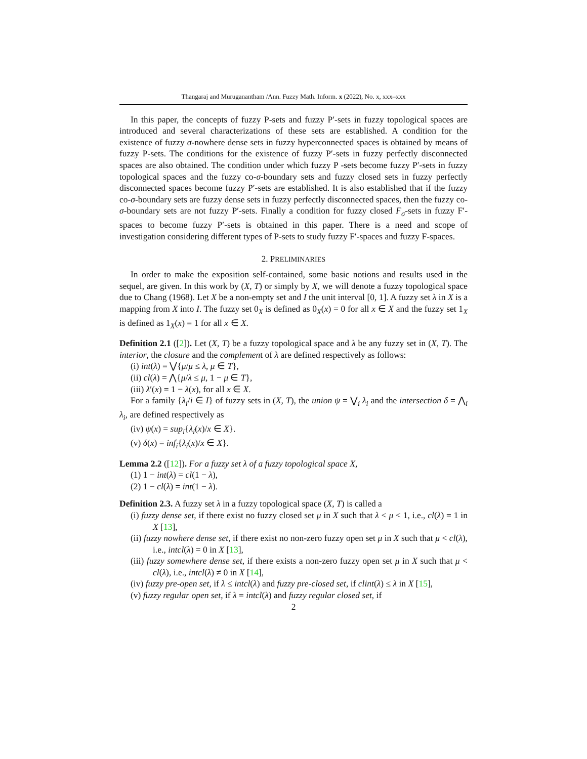Thangaraj and Muruganantham /Ann. Fuzzy Math. Inform. x (2022), No. x, xxx–xxx
In this paper, the concepts of fuzzy P-sets and fuzzy P′-sets in fuzzy topological spaces are introduced and several characterizations of these sets are established. A condition for the existence of fuzzy σ-nowhere dense sets in fuzzy hyperconnected spaces is obtained by means of fuzzy P-sets. The conditions for the existence of fuzzy P′-sets in fuzzy perfectly disconnected spaces are also obtained. The condition under which fuzzy P -sets become fuzzy P′-sets in fuzzy topological spaces and the fuzzy co-σ-boundary sets and fuzzy closed sets in fuzzy perfectly disconnected spaces become fuzzy P′-sets are established. It is also established that if the fuzzy co-σ-boundary sets are fuzzy dense sets in fuzzy perfectly disconnected spaces, then the fuzzy co-σ-boundary sets are not fuzzy P′-sets. Finally a condition for fuzzy closed F<sub>σ</sub>-sets in fuzzy F′-spaces to become fuzzy P′-sets is obtained in this paper. There is a need and scope of investigation considering different types of P-sets to study fuzzy F′-spaces and fuzzy F-spaces.
2. PRELIMINARIES
In order to make the exposition self-contained, some basic notions and results used in the sequel, are given. In this work by (X, T) or simply by X, we will denote a fuzzy topological space due to Chang (1968). Let X be a non-empty set and I the unit interval [0, 1]. A fuzzy set λ in X is a mapping from X into I. The fuzzy set 0<sub>X</sub> is defined as 0<sub>X</sub>(x) = 0 for all x ∈ X and the fuzzy set 1<sub>X</sub> is defined as 1<sub>X</sub>(x) = 1 for all x ∈ X.
Definition 2.1 ([2]). Let (X, T) be a fuzzy topological space and λ be any fuzzy set in (X, T). The interior, the closure and the complement of λ are defined respectively as follows:
(i) int(λ) = ⋁{μ/μ ≤ λ, μ ∈ T},
(ii) cl(λ) = ⋀{μ/λ ≤ μ, 1 − μ ∈ T},
(iii) λ′(x) = 1 − λ(x), for all x ∈ X.
For a family {λ<sub>i</sub>/i ∈ I} of fuzzy sets in (X, T), the union ψ = ⋁<sub>i</sub> λ<sub>i</sub> and the intersection δ = ⋀<sub>i</sub> λ<sub>i</sub>, are defined respectively as
(iv) ψ(x) = sup<sub>i</sub>{λ<sub>i</sub>(x)/x ∈ X}.
(v) δ(x) = inf<sub>i</sub>{λ<sub>i</sub>(x)/x ∈ X}.
Lemma 2.2 ([12]). For a fuzzy set λ of a fuzzy topological space X,
(1) 1 − int(λ) = cl(1 − λ),
(2) 1 − cl(λ) = int(1 − λ).
Definition 2.3. A fuzzy set λ in a fuzzy topological space (X, T) is called a
(i) fuzzy dense set, if there exist no fuzzy closed set μ in X such that λ < μ < 1, i.e., cl(λ) = 1 in X [13],
(ii) fuzzy nowhere dense set, if there exist no non-zero fuzzy open set μ in X such that μ < cl(λ), i.e., intcl(λ) = 0 in X [13],
(iii) fuzzy somewhere dense set, if there exists a non-zero fuzzy open set μ in X such that μ < cl(λ), i.e., intcl(λ) ≠ 0 in X [14],
(iv) fuzzy pre-open set, if λ ≤ intcl(λ) and fuzzy pre-closed set, if clint(λ) ≤ λ in X [15],
(v) fuzzy regular open set, if λ = intcl(λ) and fuzzy regular closed set, if
2